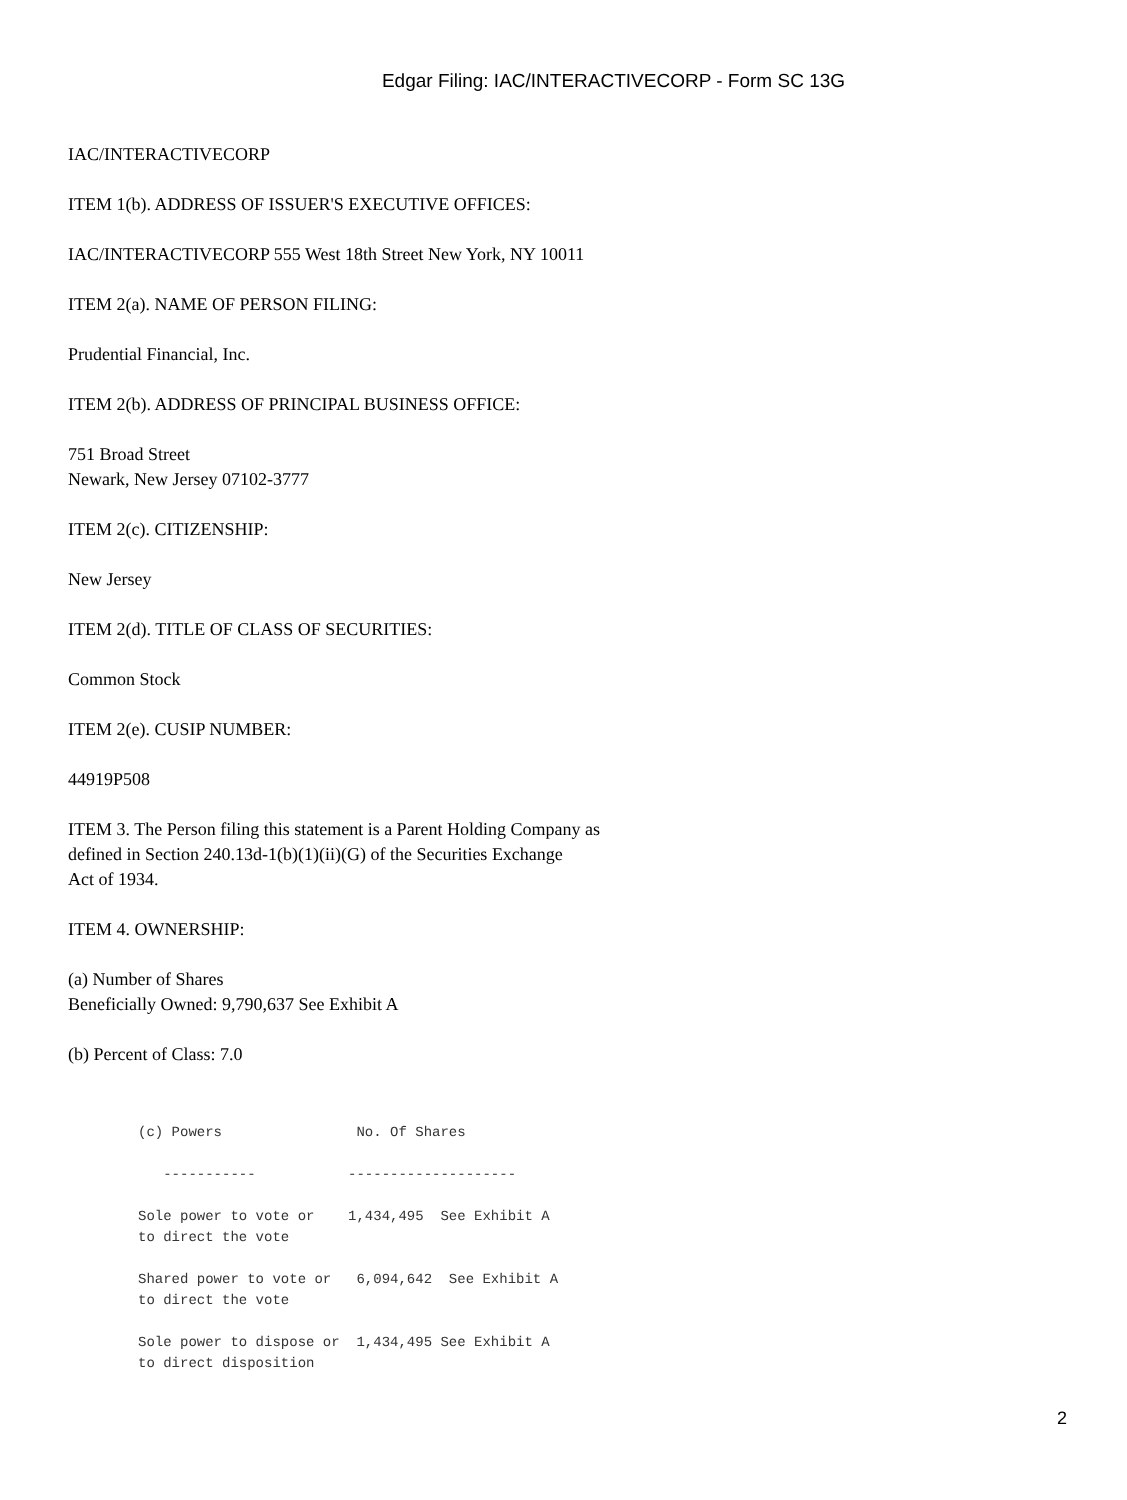Edgar Filing: IAC/INTERACTIVECORP - Form SC 13G
IAC/INTERACTIVECORP
ITEM 1(b). ADDRESS OF ISSUER'S EXECUTIVE OFFICES:
IAC/INTERACTIVECORP 555 West 18th Street New York, NY 10011
ITEM 2(a). NAME OF PERSON FILING:
Prudential Financial, Inc.
ITEM 2(b). ADDRESS OF PRINCIPAL BUSINESS OFFICE:
751 Broad Street
Newark, New Jersey 07102-3777
ITEM 2(c). CITIZENSHIP:
New Jersey
ITEM 2(d). TITLE OF CLASS OF SECURITIES:
Common Stock
ITEM 2(e). CUSIP NUMBER:
44919P508
ITEM 3. The Person filing this statement is a Parent Holding Company as
defined in Section 240.13d-1(b)(1)(ii)(G) of the Securities Exchange
Act of 1934.
ITEM 4. OWNERSHIP:
(a) Number of Shares
Beneficially Owned: 9,790,637 See Exhibit A
(b) Percent of Class: 7.0
(c) Powers                No. Of Shares

   -----------           --------------------

Sole power to vote or    1,434,495  See Exhibit A
to direct the vote

Shared power to vote or   6,094,642  See Exhibit A
to direct the vote

Sole power to dispose or  1,434,495 See Exhibit A
to direct disposition
2